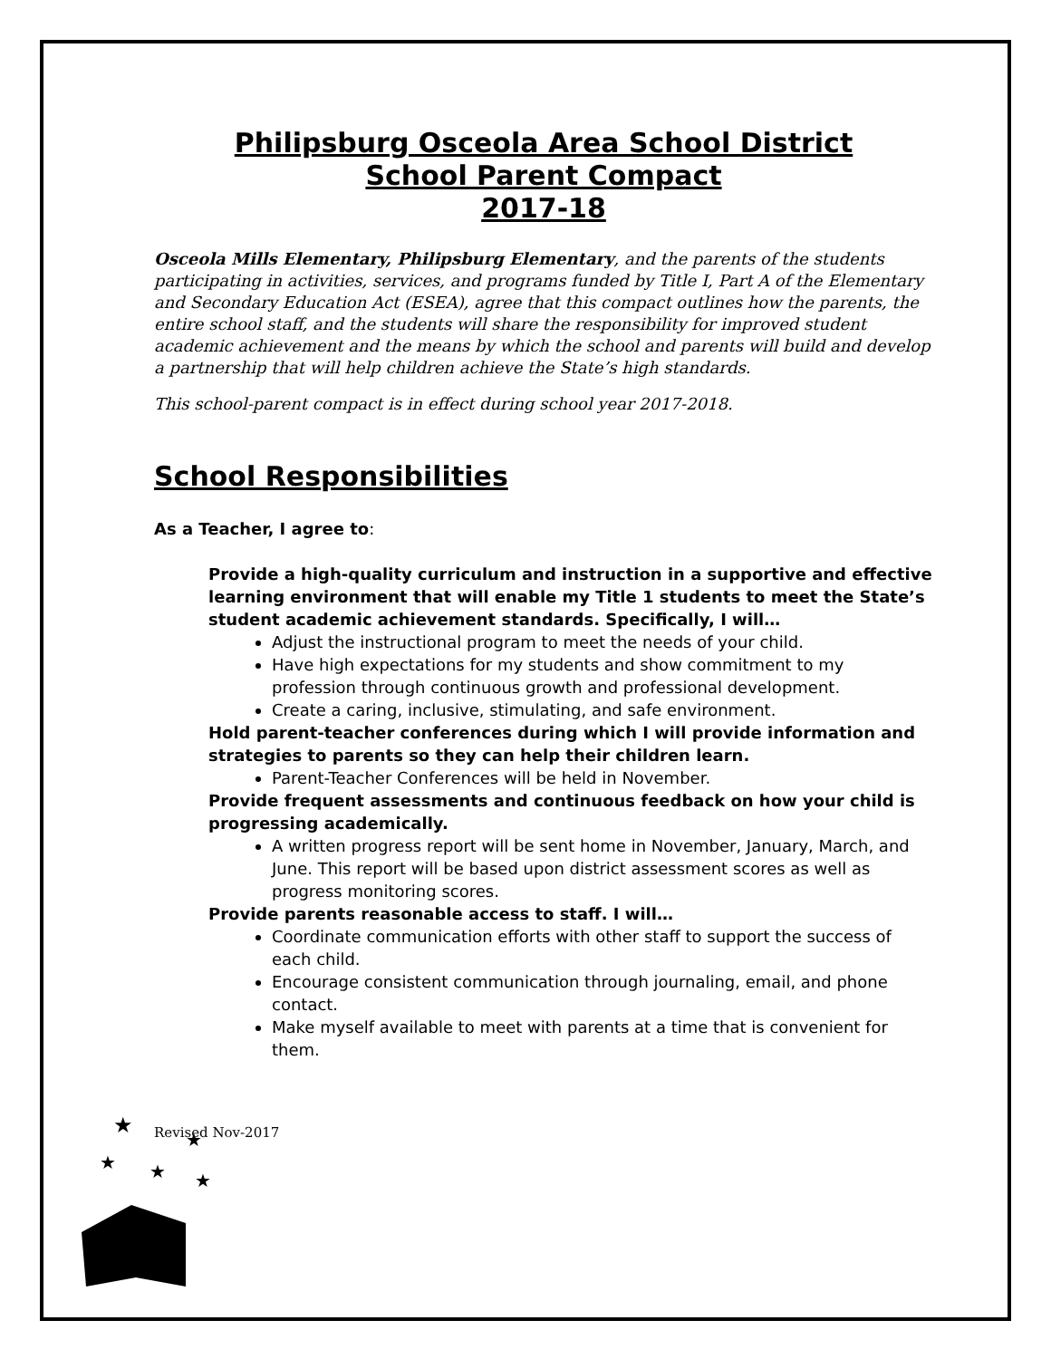Philipsburg Osceola Area School District
School Parent Compact
2017-18
Osceola Mills Elementary, Philipsburg Elementary, and the parents of the students participating in activities, services, and programs funded by Title I, Part A of the Elementary and Secondary Education Act (ESEA), agree that this compact outlines how the parents, the entire school staff, and the students will share the responsibility for improved student academic achievement and the means by which the school and parents will build and develop a partnership that will help children achieve the State’s high standards.
This school-parent compact is in effect during school year 2017-2018.
School Responsibilities
As a Teacher, I agree to:
Provide a high-quality curriculum and instruction in a supportive and effective learning environment that will enable my Title 1 students to meet the State’s student academic achievement standards. Specifically, I will…
Adjust the instructional program to meet the needs of your child.
Have high expectations for my students and show commitment to my profession through continuous growth and professional development.
Create a caring, inclusive, stimulating, and safe environment.
Hold parent-teacher conferences during which I will provide information and strategies to parents so they can help their children learn.
Parent-Teacher Conferences will be held in November.
Provide frequent assessments and continuous feedback on how your child is progressing academically.
A written progress report will be sent home in November, January, March, and June. This report will be based upon district assessment scores as well as progress monitoring scores.
Provide parents reasonable access to staff. I will…
Coordinate communication efforts with other staff to support the success of each child.
Encourage consistent communication through journaling, email, and phone contact.
Make myself available to meet with parents at a time that is convenient for them.
Revised Nov-2017
★
★
★
★
★